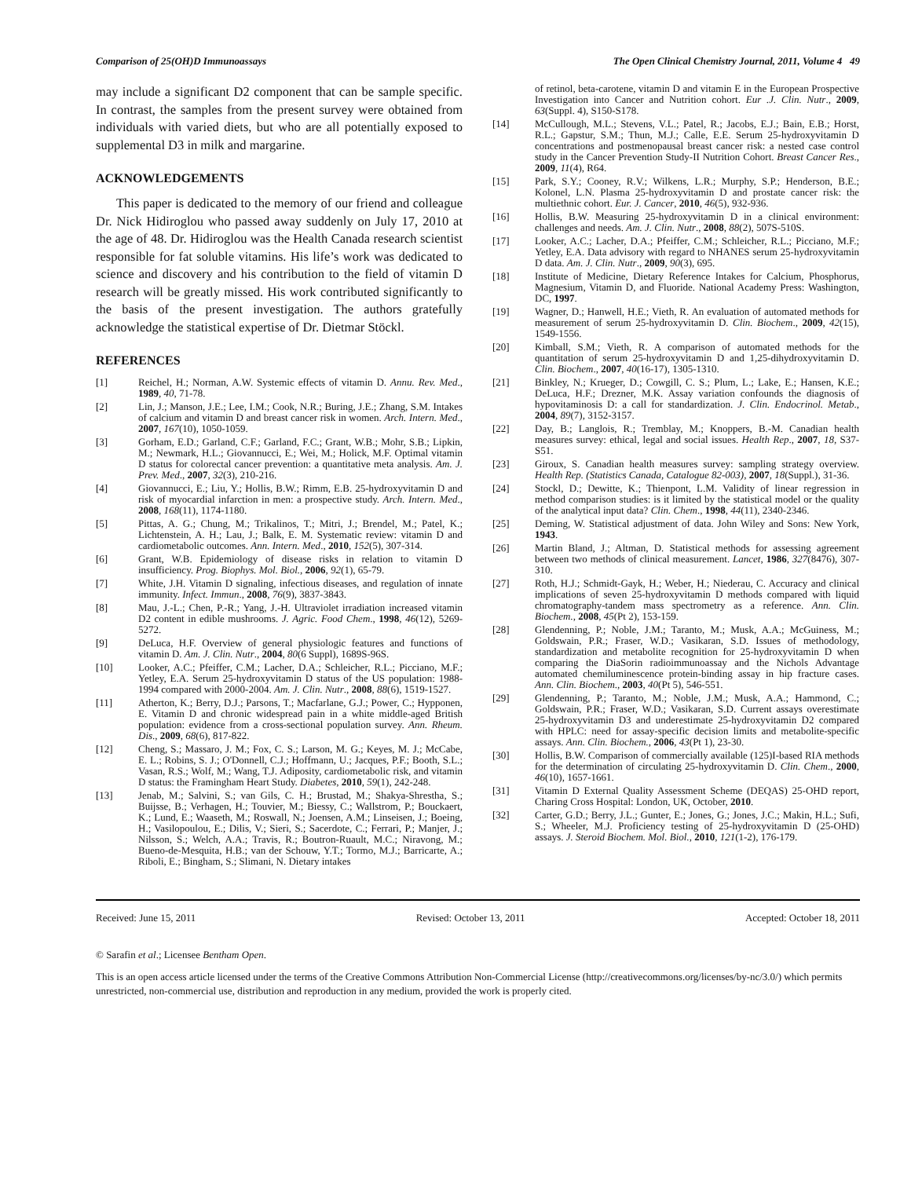Comparison of 25(OH)D Immunoassays The Open Clinical Chemistry Journal, 2011, Volume 4 49
may include a significant D2 component that can be sample specific. In contrast, the samples from the present survey were obtained from individuals with varied diets, but who are all potentially exposed to supplemental D3 in milk and margarine.
ACKNOWLEDGEMENTS
This paper is dedicated to the memory of our friend and colleague Dr. Nick Hidiroglou who passed away suddenly on July 17, 2010 at the age of 48. Dr. Hidiroglou was the Health Canada research scientist responsible for fat soluble vitamins. His life’s work was dedicated to science and discovery and his contribution to the field of vitamin D research will be greatly missed. His work contributed significantly to the basis of the present investigation. The authors gratefully acknowledge the statistical expertise of Dr. Dietmar Stöckl.
REFERENCES
[1] Reichel, H.; Norman, A.W. Systemic effects of vitamin D. Annu. Rev. Med., 1989, 40, 71-78.
[2] Lin, J.; Manson, J.E.; Lee, I.M.; Cook, N.R.; Buring, J.E.; Zhang, S.M. Intakes of calcium and vitamin D and breast cancer risk in women. Arch. Intern. Med., 2007, 167(10), 1050-1059.
[3] Gorham, E.D.; Garland, C.F.; Garland, F.C.; Grant, W.B.; Mohr, S.B.; Lipkin, M.; Newmark, H.L.; Giovannucci, E.; Wei, M.; Holick, M.F. Optimal vitamin D status for colorectal cancer prevention: a quantitative meta analysis. Am. J. Prev. Med., 2007, 32(3), 210-216.
[4] Giovannucci, E.; Liu, Y.; Hollis, B.W.; Rimm, E.B. 25-hydroxyvitamin D and risk of myocardial infarction in men: a prospective study. Arch. Intern. Med., 2008, 168(11), 1174-1180.
[5] Pittas, A. G.; Chung, M.; Trikalinos, T.; Mitri, J.; Brendel, M.; Patel, K.; Lichtenstein, A. H.; Lau, J.; Balk, E. M. Systematic review: vitamin D and cardiometabolic outcomes. Ann. Intern. Med., 2010, 152(5), 307-314.
[6] Grant, W.B. Epidemiology of disease risks in relation to vitamin D insufficiency. Prog. Biophys. Mol. Biol., 2006, 92(1), 65-79.
[7] White, J.H. Vitamin D signaling, infectious diseases, and regulation of innate immunity. Infect. Immun., 2008, 76(9), 3837-3843.
[8] Mau, J.-L.; Chen, P.-R.; Yang, J.-H. Ultraviolet irradiation increased vitamin D2 content in edible mushrooms. J. Agric. Food Chem., 1998, 46(12), 5269-5272.
[9] DeLuca, H.F. Overview of general physiologic features and functions of vitamin D. Am. J. Clin. Nutr., 2004, 80(6 Suppl), 1689S-96S.
[10] Looker, A.C.; Pfeiffer, C.M.; Lacher, D.A.; Schleicher, R.L.; Picciano, M.F.; Yetley, E.A. Serum 25-hydroxyvitamin D status of the US population: 1988-1994 compared with 2000-2004. Am. J. Clin. Nutr., 2008, 88(6), 1519-1527.
[11] Atherton, K.; Berry, D.J.; Parsons, T.; Macfarlane, G.J.; Power, C.; Hypponen, E. Vitamin D and chronic widespread pain in a white middle-aged British population: evidence from a cross-sectional population survey. Ann. Rheum. Dis., 2009, 68(6), 817-822.
[12] Cheng, S.; Massaro, J. M.; Fox, C. S.; Larson, M. G.; Keyes, M. J.; McCabe, E. L.; Robins, S. J.; O'Donnell, C.J.; Hoffmann, U.; Jacques, P.F.; Booth, S.L.; Vasan, R.S.; Wolf, M.; Wang, T.J. Adiposity, cardiometabolic risk, and vitamin D status: the Framingham Heart Study. Diabetes, 2010, 59(1), 242-248.
[13] Jenab, M.; Salvini, S.; van Gils, C. H.; Brustad, M.; Shakya-Shrestha, S.; Buijsse, B.; Verhagen, H.; Touvier, M.; Biessy, C.; Wallstrom, P.; Bouckaert, K.; Lund, E.; Waaseth, M.; Roswall, N.; Joensen, A.M.; Linseisen, J.; Boeing, H.; Vasilopoulou, E.; Dilis, V.; Sieri, S.; Sacerdote, C.; Ferrari, P.; Manjer, J.; Nilsson, S.; Welch, A.A.; Travis, R.; Boutron-Ruault, M.C.; Niravong, M.; Bueno-de-Mesquita, H.B.; van der Schouw, Y.T.; Tormo, M.J.; Barricarte, A.; Riboli, E.; Bingham, S.; Slimani, N. Dietary intakes
of retinol, beta-carotene, vitamin D and vitamin E in the European Prospective Investigation into Cancer and Nutrition cohort. Eur .J. Clin. Nutr., 2009, 63(Suppl. 4), S150-S178.
[14] McCullough, M.L.; Stevens, V.L.; Patel, R.; Jacobs, E.J.; Bain, E.B.; Horst, R.L.; Gapstur, S.M.; Thun, M.J.; Calle, E.E. Serum 25-hydroxyvitamin D concentrations and postmenopausal breast cancer risk: a nested case control study in the Cancer Prevention Study-II Nutrition Cohort. Breast Cancer Res., 2009, 11(4), R64.
[15] Park, S.Y.; Cooney, R.V.; Wilkens, L.R.; Murphy, S.P.; Henderson, B.E.; Kolonel, L.N. Plasma 25-hydroxyvitamin D and prostate cancer risk: the multiethnic cohort. Eur. J. Cancer, 2010, 46(5), 932-936.
[16] Hollis, B.W. Measuring 25-hydroxyvitamin D in a clinical environment: challenges and needs. Am. J. Clin. Nutr., 2008, 88(2), 507S-510S.
[17] Looker, A.C.; Lacher, D.A.; Pfeiffer, C.M.; Schleicher, R.L.; Picciano, M.F.; Yetley, E.A. Data advisory with regard to NHANES serum 25-hydroxyvitamin D data. Am. J. Clin. Nutr., 2009, 90(3), 695.
[18] Institute of Medicine, Dietary Reference Intakes for Calcium, Phosphorus, Magnesium, Vitamin D, and Fluoride. National Academy Press: Washington, DC, 1997.
[19] Wagner, D.; Hanwell, H.E.; Vieth, R. An evaluation of automated methods for measurement of serum 25-hydroxyvitamin D. Clin. Biochem., 2009, 42(15), 1549-1556.
[20] Kimball, S.M.; Vieth, R. A comparison of automated methods for the quantitation of serum 25-hydroxyvitamin D and 1,25-dihydroxyvitamin D. Clin. Biochem., 2007, 40(16-17), 1305-1310.
[21] Binkley, N.; Krueger, D.; Cowgill, C. S.; Plum, L.; Lake, E.; Hansen, K.E.; DeLuca, H.F.; Drezner, M.K. Assay variation confounds the diagnosis of hypovitaminosis D: a call for standardization. J. Clin. Endocrinol. Metab., 2004, 89(7), 3152-3157.
[22] Day, B.; Langlois, R.; Tremblay, M.; Knoppers, B.-M. Canadian health measures survey: ethical, legal and social issues. Health Rep., 2007, 18, S37-S51.
[23] Giroux, S. Canadian health measures survey: sampling strategy overview. Health Rep. (Statistics Canada, Catalogue 82-003), 2007, 18(Suppl.), 31-36.
[24] Stockl, D.; Dewitte, K.; Thienpont, L.M. Validity of linear regression in method comparison studies: is it limited by the statistical model or the quality of the analytical input data? Clin. Chem., 1998, 44(11), 2340-2346.
[25] Deming, W. Statistical adjustment of data. John Wiley and Sons: New York, 1943.
[26] Martin Bland, J.; Altman, D. Statistical methods for assessing agreement between two methods of clinical measurement. Lancet, 1986, 327(8476), 307-310.
[27] Roth, H.J.; Schmidt-Gayk, H.; Weber, H.; Niederau, C. Accuracy and clinical implications of seven 25-hydroxyvitamin D methods compared with liquid chromatography-tandem mass spectrometry as a reference. Ann. Clin. Biochem., 2008, 45(Pt 2), 153-159.
[28] Glendenning, P.; Noble, J.M.; Taranto, M.; Musk, A.A.; McGuiness, M.; Goldswain, P.R.; Fraser, W.D.; Vasikaran, S.D. Issues of methodology, standardization and metabolite recognition for 25-hydroxyvitamin D when comparing the DiaSorin radioimmunoassay and the Nichols Advantage automated chemiluminescence protein-binding assay in hip fracture cases. Ann. Clin. Biochem., 2003, 40(Pt 5), 546-551.
[29] Glendenning, P.; Taranto, M.; Noble, J.M.; Musk, A.A.; Hammond, C.; Goldswain, P.R.; Fraser, W.D.; Vasikaran, S.D. Current assays overestimate 25-hydroxyvitamin D3 and underestimate 25-hydroxyvitamin D2 compared with HPLC: need for assay-specific decision limits and metabolite-specific assays. Ann. Clin. Biochem., 2006, 43(Pt 1), 23-30.
[30] Hollis, B.W. Comparison of commercially available (125)I-based RIA methods for the determination of circulating 25-hydroxyvitamin D. Clin. Chem., 2000, 46(10), 1657-1661.
[31] Vitamin D External Quality Assessment Scheme (DEQAS) 25-OHD report, Charing Cross Hospital: London, UK, October, 2010.
[32] Carter, G.D.; Berry, J.L.; Gunter, E.; Jones, G.; Jones, J.C.; Makin, H.L.; Sufi, S.; Wheeler, M.J. Proficiency testing of 25-hydroxyvitamin D (25-OHD) assays. J. Steroid Biochem. Mol. Biol., 2010, 121(1-2), 176-179.
Received: June 15, 2011 Revised: October 13, 2011 Accepted: October 18, 2011
© Sarafin et al.; Licensee Bentham Open.
This is an open access article licensed under the terms of the Creative Commons Attribution Non-Commercial License (http://creativecommons.org/licenses/by-nc/3.0/) which permits unrestricted, non-commercial use, distribution and reproduction in any medium, provided the work is properly cited.